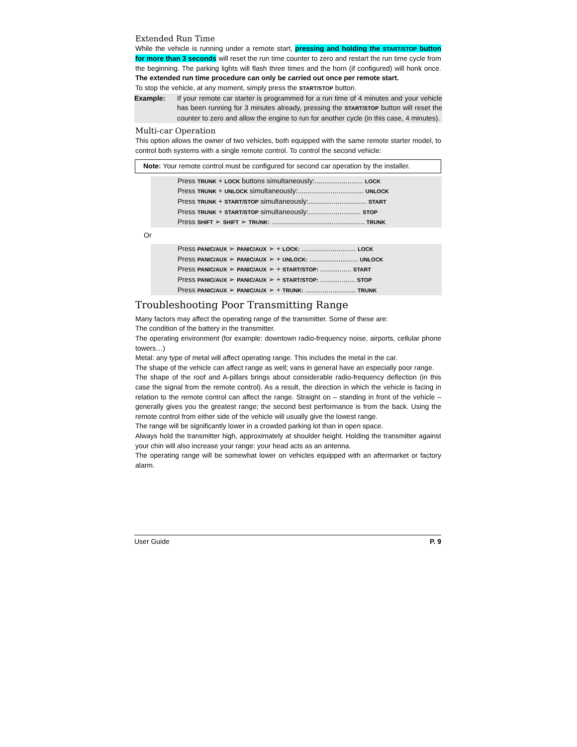Extended Run Time
While the vehicle is running under a remote start, pressing and holding the START/STOP button for more than 3 seconds will reset the run time counter to zero and restart the run time cycle from the beginning. The parking lights will flash three times and the horn (if configured) will honk once. The extended run time procedure can only be carried out once per remote start.
To stop the vehicle, at any moment, simply press the START/STOP button.
Example: If your remote car starter is programmed for a run time of 4 minutes and your vehicle has been running for 3 minutes already, pressing the START/STOP button will reset the counter to zero and allow the engine to run for another cycle (in this case, 4 minutes).
Multi-car Operation
This option allows the owner of two vehicles, both equipped with the same remote starter model, to control both systems with a single remote control. To control the second vehicle:
Note: Your remote control must be configured for second car operation by the installer.
| Press TRUNK + LOCK buttons simultaneously:......................... LOCK |
| Press TRUNK + UNLOCK simultaneously:.................................. UNLOCK |
| Press TRUNK + START/STOP simultaneously:.............................. START |
| Press TRUNK + START/STOP simultaneously:........................... STOP |
| Press SHIFT ➢ SHIFT ➢ TRUNK: ................................................ TRUNK |
Or
| Press PANIC/AUX ➢ PANIC/AUX ➢ + LOCK: ............................ LOCK |
| Press PANIC/AUX ➢ PANIC/AUX ➢ + UNLOCK: ......................... UNLOCK |
| Press PANIC/AUX ➢ PANIC/AUX ➢ + START/STOP: ................ START |
| Press PANIC/AUX ➢ PANIC/AUX ➢ + START/STOP: .................. STOP |
| Press PANIC/AUX ➢ PANIC/AUX ➢ + TRUNK: .......................... TRUNK |
Troubleshooting Poor Transmitting Range
Many factors may affect the operating range of the transmitter. Some of these are:
The condition of the battery in the transmitter.
The operating environment (for example: downtown radio-frequency noise, airports, cellular phone towers…)
Metal: any type of metal will affect operating range. This includes the metal in the car.
The shape of the vehicle can affect range as well; vans in general have an especially poor range.
The shape of the roof and A-pillars brings about considerable radio-frequency deflection (in this case the signal from the remote control). As a result, the direction in which the vehicle is facing in relation to the remote control can affect the range. Straight on – standing in front of the vehicle – generally gives you the greatest range; the second best performance is from the back. Using the remote control from either side of the vehicle will usually give the lowest range.
The range will be significantly lower in a crowded parking lot than in open space.
Always hold the transmitter high, approximately at shoulder height. Holding the transmitter against your chin will also increase your range: your head acts as an antenna.
The operating range will be somewhat lower on vehicles equipped with an aftermarket or factory alarm.
User Guide P. 9